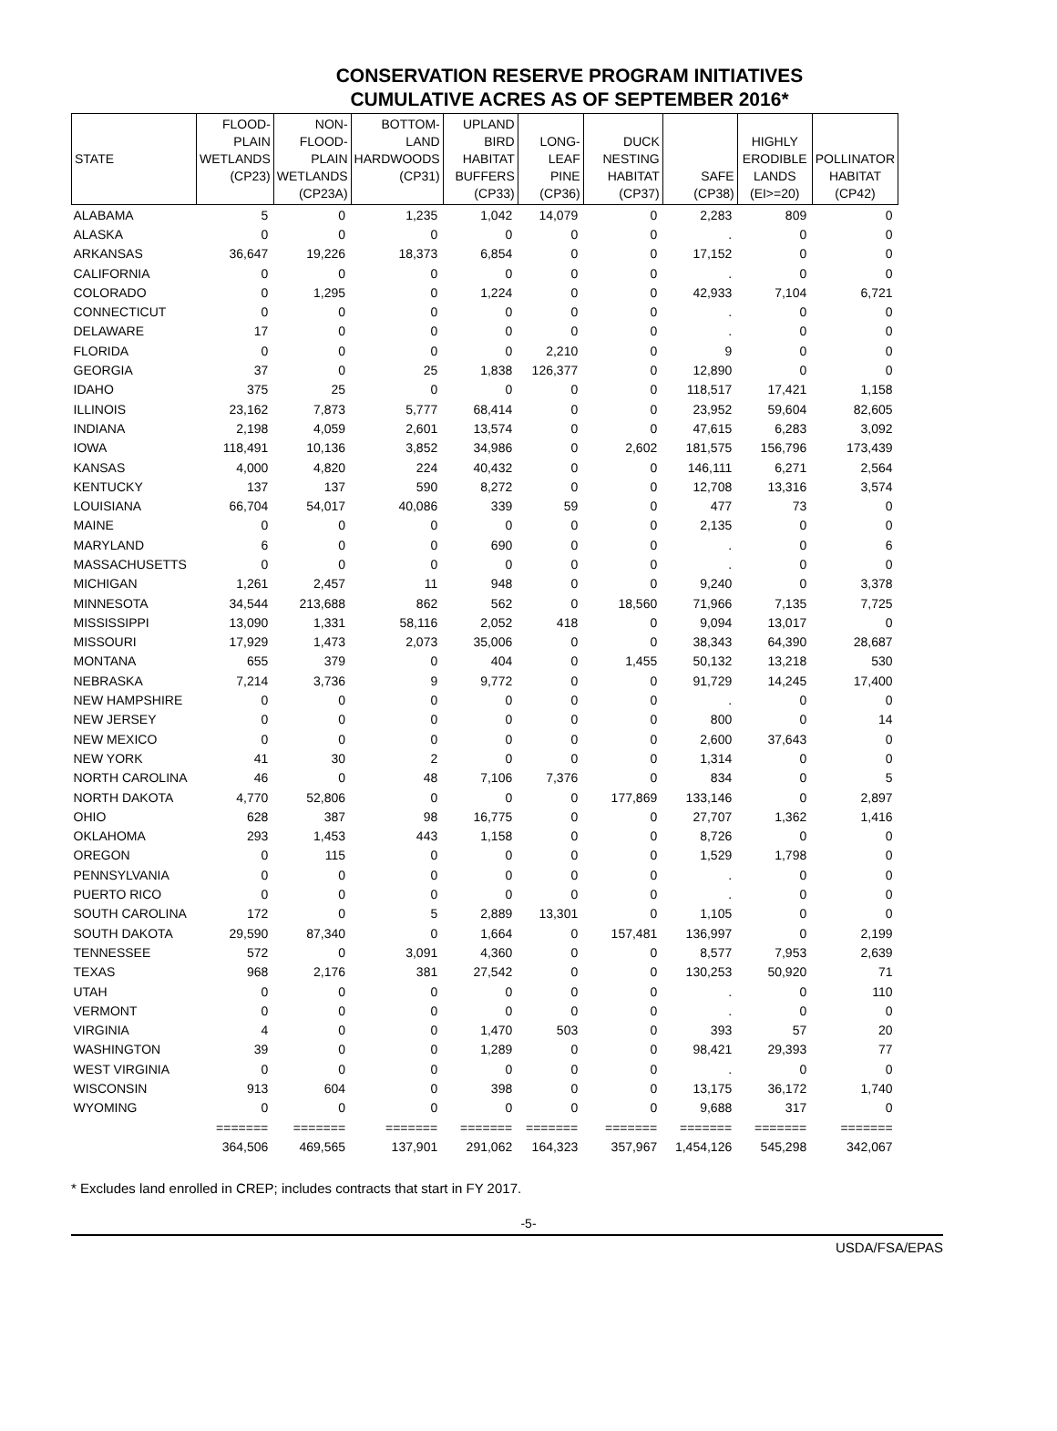CONSERVATION RESERVE PROGRAM INITIATIVES
CUMULATIVE ACRES AS OF SEPTEMBER 2016*
| STATE | FLOOD- PLAIN WETLANDS (CP23) | NON- FLOOD- PLAIN WETLANDS (CP23A) | BOTTOM- LAND HARDWOODS (CP31) | UPLAND BIRD HABITAT BUFFERS (CP33) | LONG- LEAF PINE (CP36) | DUCK NESTING HABITAT (CP37) | SAFE (CP38) | HIGHLY ERODIBLE LANDS (EI>=20) | POLLINATOR HABITAT (CP42) |
| --- | --- | --- | --- | --- | --- | --- | --- | --- | --- |
| ALABAMA | 5 | 0 | 1,235 | 1,042 | 14,079 | 0 | 2,283 | 809 | 0 |
| ALASKA | 0 | 0 | 0 | 0 | 0 | 0 | . | 0 | 0 |
| ARKANSAS | 36,647 | 19,226 | 18,373 | 6,854 | 0 | 0 | 17,152 | 0 | 0 |
| CALIFORNIA | 0 | 0 | 0 | 0 | 0 | 0 | . | 0 | 0 |
| COLORADO | 0 | 1,295 | 0 | 1,224 | 0 | 0 | 42,933 | 7,104 | 6,721 |
| CONNECTICUT | 0 | 0 | 0 | 0 | 0 | 0 | . | 0 | 0 |
| DELAWARE | 17 | 0 | 0 | 0 | 0 | 0 | . | 0 | 0 |
| FLORIDA | 0 | 0 | 0 | 0 | 2,210 | 0 | 9 | 0 | 0 |
| GEORGIA | 37 | 0 | 25 | 1,838 | 126,377 | 0 | 12,890 | 0 | 0 |
| IDAHO | 375 | 25 | 0 | 0 | 0 | 0 | 118,517 | 17,421 | 1,158 |
| ILLINOIS | 23,162 | 7,873 | 5,777 | 68,414 | 0 | 0 | 23,952 | 59,604 | 82,605 |
| INDIANA | 2,198 | 4,059 | 2,601 | 13,574 | 0 | 0 | 47,615 | 6,283 | 3,092 |
| IOWA | 118,491 | 10,136 | 3,852 | 34,986 | 0 | 2,602 | 181,575 | 156,796 | 173,439 |
| KANSAS | 4,000 | 4,820 | 224 | 40,432 | 0 | 0 | 146,111 | 6,271 | 2,564 |
| KENTUCKY | 137 | 137 | 590 | 8,272 | 0 | 0 | 12,708 | 13,316 | 3,574 |
| LOUISIANA | 66,704 | 54,017 | 40,086 | 339 | 59 | 0 | 477 | 73 | 0 |
| MAINE | 0 | 0 | 0 | 0 | 0 | 0 | 2,135 | 0 | 0 |
| MARYLAND | 6 | 0 | 0 | 690 | 0 | 0 | . | 0 | 6 |
| MASSACHUSETTS | 0 | 0 | 0 | 0 | 0 | 0 | . | 0 | 0 |
| MICHIGAN | 1,261 | 2,457 | 11 | 948 | 0 | 0 | 9,240 | 0 | 3,378 |
| MINNESOTA | 34,544 | 213,688 | 862 | 562 | 0 | 18,560 | 71,966 | 7,135 | 7,725 |
| MISSISSIPPI | 13,090 | 1,331 | 58,116 | 2,052 | 418 | 0 | 9,094 | 13,017 | 0 |
| MISSOURI | 17,929 | 1,473 | 2,073 | 35,006 | 0 | 0 | 38,343 | 64,390 | 28,687 |
| MONTANA | 655 | 379 | 0 | 404 | 0 | 1,455 | 50,132 | 13,218 | 530 |
| NEBRASKA | 7,214 | 3,736 | 9 | 9,772 | 0 | 0 | 91,729 | 14,245 | 17,400 |
| NEW HAMPSHIRE | 0 | 0 | 0 | 0 | 0 | 0 | . | 0 | 0 |
| NEW JERSEY | 0 | 0 | 0 | 0 | 0 | 0 | 800 | 0 | 14 |
| NEW MEXICO | 0 | 0 | 0 | 0 | 0 | 0 | 2,600 | 37,643 | 0 |
| NEW YORK | 41 | 30 | 2 | 0 | 0 | 0 | 1,314 | 0 | 0 |
| NORTH CAROLINA | 46 | 0 | 48 | 7,106 | 7,376 | 0 | 834 | 0 | 5 |
| NORTH DAKOTA | 4,770 | 52,806 | 0 | 0 | 0 | 177,869 | 133,146 | 0 | 2,897 |
| OHIO | 628 | 387 | 98 | 16,775 | 0 | 0 | 27,707 | 1,362 | 1,416 |
| OKLAHOMA | 293 | 1,453 | 443 | 1,158 | 0 | 0 | 8,726 | 0 | 0 |
| OREGON | 0 | 115 | 0 | 0 | 0 | 0 | 1,529 | 1,798 | 0 |
| PENNSYLVANIA | 0 | 0 | 0 | 0 | 0 | 0 | . | 0 | 0 |
| PUERTO RICO | 0 | 0 | 0 | 0 | 0 | 0 | . | 0 | 0 |
| SOUTH CAROLINA | 172 | 0 | 5 | 2,889 | 13,301 | 0 | 1,105 | 0 | 0 |
| SOUTH DAKOTA | 29,590 | 87,340 | 0 | 1,664 | 0 | 157,481 | 136,997 | 0 | 2,199 |
| TENNESSEE | 572 | 0 | 3,091 | 4,360 | 0 | 0 | 8,577 | 7,953 | 2,639 |
| TEXAS | 968 | 2,176 | 381 | 27,542 | 0 | 0 | 130,253 | 50,920 | 71 |
| UTAH | 0 | 0 | 0 | 0 | 0 | 0 | . | 0 | 110 |
| VERMONT | 0 | 0 | 0 | 0 | 0 | 0 | . | 0 | 0 |
| VIRGINIA | 4 | 0 | 0 | 1,470 | 503 | 0 | 393 | 57 | 20 |
| WASHINGTON | 39 | 0 | 0 | 1,289 | 0 | 0 | 98,421 | 29,393 | 77 |
| WEST VIRGINIA | 0 | 0 | 0 | 0 | 0 | 0 | . | 0 | 0 |
| WISCONSIN | 913 | 604 | 0 | 398 | 0 | 0 | 13,175 | 36,172 | 1,740 |
| WYOMING | 0 | 0 | 0 | 0 | 0 | 0 | 9,688 | 317 | 0 |
| | ======= | ======= | ======= | ======= | ======= | ======= | ======= | ======= | ======= |
| | 364,506 | 469,565 | 137,901 | 291,062 | 164,323 | 357,967 | 1,454,126 | 545,298 | 342,067 |
* Excludes land enrolled in CREP; includes contracts that start in FY 2017.
-5-
USDA/FSA/EPAS